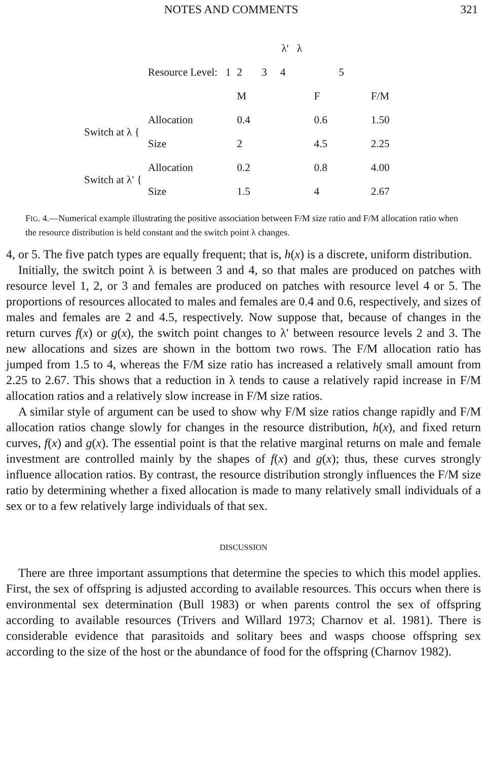NOTES AND COMMENTS 321
| | | | λ′ λ | |
| | Resource Level: 1 | 2 | 3 4 | 5 |
| | | M | F | F/M |
| Switch at λ { | Allocation | 0.4 | 0.6 | 1.50 |
| | Size | 2 | 4.5 | 2.25 |
| Switch at λ′ { | Allocation | 0.2 | 0.8 | 4.00 |
| | Size | 1.5 | 4 | 2.67 |
FIG. 4.—Numerical example illustrating the positive association between F/M size ratio and F/M allocation ratio when the resource distribution is held constant and the switch point λ changes.
4, or 5. The five patch types are equally frequent; that is, h(x) is a discrete, uniform distribution.
Initially, the switch point λ is between 3 and 4, so that males are produced on patches with resource level 1, 2, or 3 and females are produced on patches with resource level 4 or 5. The proportions of resources allocated to males and females are 0.4 and 0.6, respectively, and sizes of males and females are 2 and 4.5, respectively. Now suppose that, because of changes in the return curves f(x) or g(x), the switch point changes to λ′ between resource levels 2 and 3. The new allocations and sizes are shown in the bottom two rows. The F/M allocation ratio has jumped from 1.5 to 4, whereas the F/M size ratio has increased a relatively small amount from 2.25 to 2.67. This shows that a reduction in λ tends to cause a relatively rapid increase in F/M allocation ratios and a relatively slow increase in F/M size ratios.
A similar style of argument can be used to show why F/M size ratios change rapidly and F/M allocation ratios change slowly for changes in the resource distribution, h(x), and fixed return curves, f(x) and g(x). The essential point is that the relative marginal returns on male and female investment are controlled mainly by the shapes of f(x) and g(x); thus, these curves strongly influence allocation ratios. By contrast, the resource distribution strongly influences the F/M size ratio by determining whether a fixed allocation is made to many relatively small individuals of a sex or to a few relatively large individuals of that sex.
DISCUSSION
There are three important assumptions that determine the species to which this model applies. First, the sex of offspring is adjusted according to available resources. This occurs when there is environmental sex determination (Bull 1983) or when parents control the sex of offspring according to available resources (Trivers and Willard 1973; Charnov et al. 1981). There is considerable evidence that parasitoids and solitary bees and wasps choose offspring sex according to the size of the host or the abundance of food for the offspring (Charnov 1982).